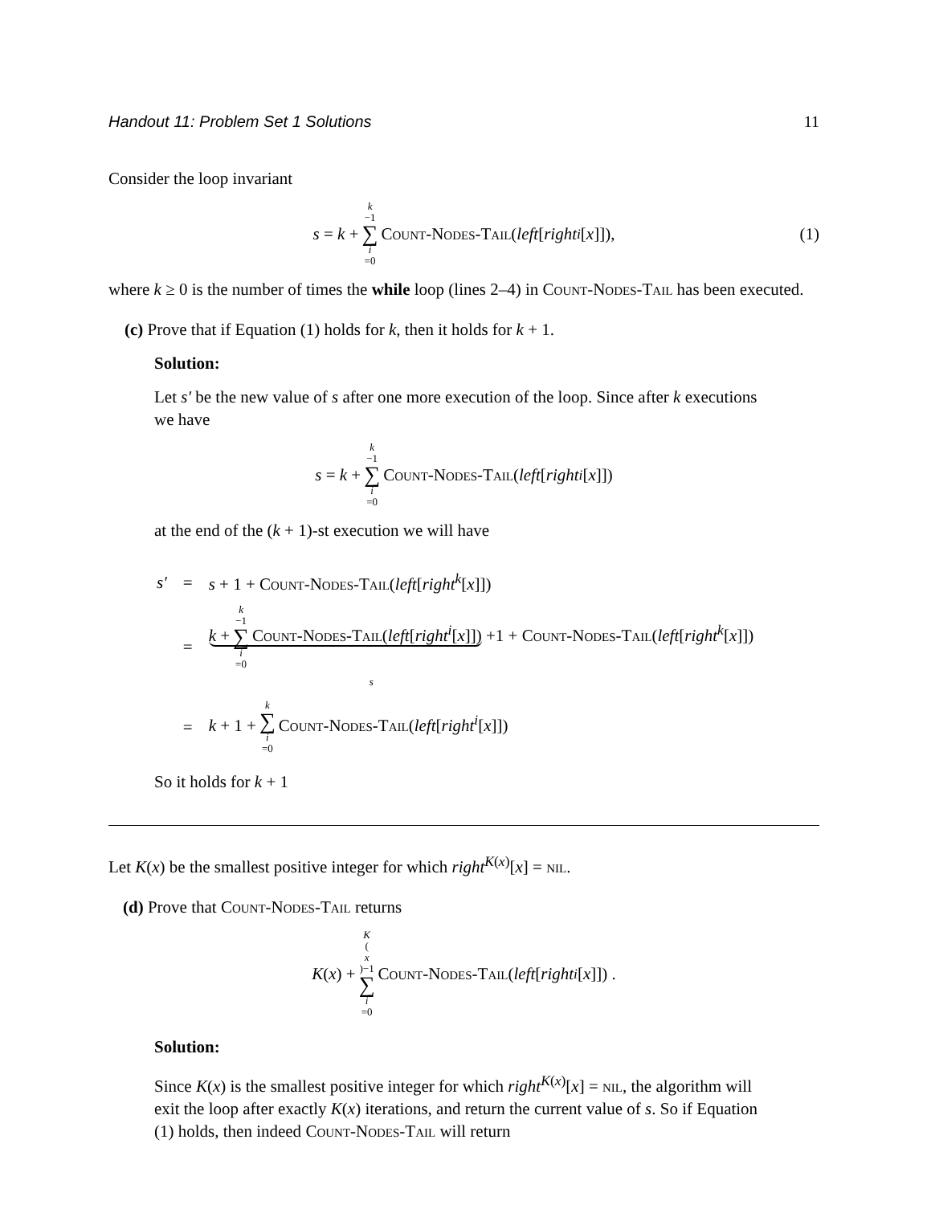Handout 11: Problem Set 1 Solutions 11
Consider the loop invariant
s = k + k −1 ∑ i =0 Count-Nodes-Tail (left [right<sup>i</sup> [x]]), (1)
where k ≥ 0 is the number of times the while loop (lines 2–4) in Count-Nodes-Tail has been executed.
(c) Prove that if Equation (1) holds for k, then it holds for k + 1.
Solution:
Let s′ be the new value of s after one more execution of the loop. Since after k executions we have
s = k + k −1 ∑ i =0 Count-Nodes-Tail (left [right<sup>i</sup> [x]])
at the end of the (k + 1)-st execution we will have
| s′ | = | s + 1 + Count-Nodes-Tail ( left [ right<sup>k</sup> [ x ]]) |
| | = | k + k −1 ∑ i =0 Count-Nodes-Tail ( left [ right<sup>i</sup>[ x ]]) +1 + Count-Nodes-Tail ( left [ right<sup>k</sup> [ x ]]) s |
| | = | k + 1 + k ∑ i =0 Count-Nodes-Tail ( left [ right<sup>i</sup>[ x ]]) |
So it holds for k + 1
Let K(x) be the smallest positive integer for which right<sup>K(x)</sup>[x] = nil.
(d) Prove that Count-Nodes-Tail returns
K (x) + K (x)−1 ∑ i =0 Count-Nodes-Tail (left [right<sup>i</sup> [x]]) .
Solution:
Since K(x) is the smallest positive integer for which right<sup>K(x)</sup>[x] = nil, the algorithm will exit the loop after exactly K(x) iterations, and return the current value of s. So if Equation (1) holds, then indeed Count-Nodes-Tail will return